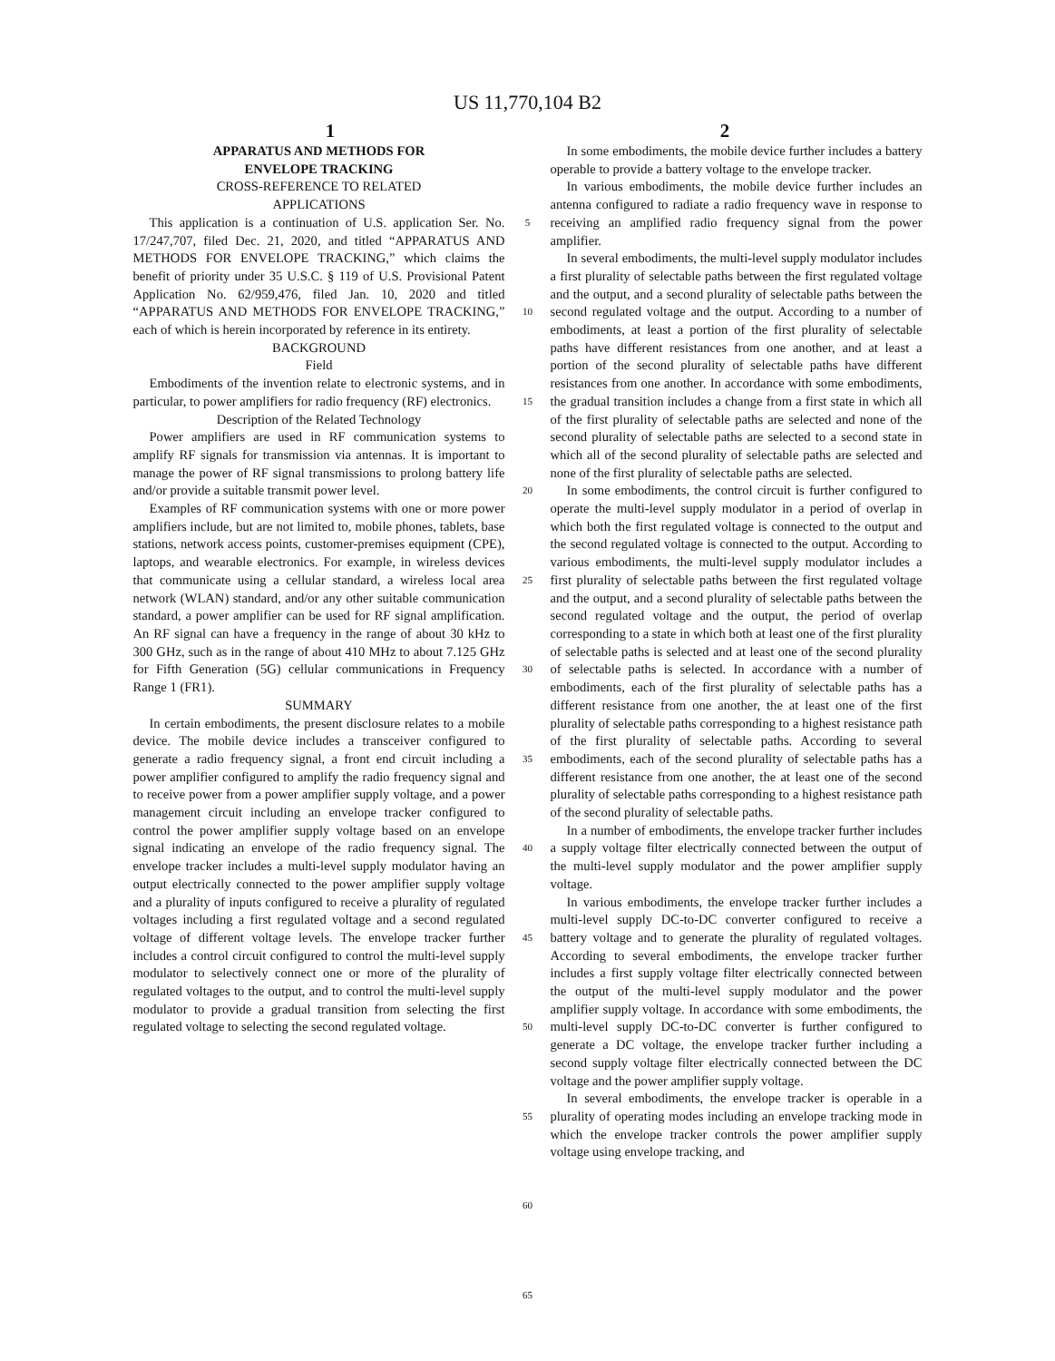US 11,770,104 B2
1 2
APPARATUS AND METHODS FOR
ENVELOPE TRACKING
CROSS-REFERENCE TO RELATED
APPLICATIONS
This application is a continuation of U.S. application Ser. No. 17/247,707, filed Dec. 21, 2020, and titled “APPARATUS AND METHODS FOR ENVELOPE TRACKING,” which claims the benefit of priority under 35 U.S.C. § 119 of U.S. Provisional Patent Application No. 62/959,476, filed Jan. 10, 2020 and titled “APPARATUS AND METHODS FOR ENVELOPE TRACKING,” each of which is herein incorporated by reference in its entirety.
BACKGROUND
Field
Embodiments of the invention relate to electronic systems, and in particular, to power amplifiers for radio frequency (RF) electronics.
Description of the Related Technology
Power amplifiers are used in RF communication systems to amplify RF signals for transmission via antennas. It is important to manage the power of RF signal transmissions to prolong battery life and/or provide a suitable transmit power level.
Examples of RF communication systems with one or more power amplifiers include, but are not limited to, mobile phones, tablets, base stations, network access points, customer-premises equipment (CPE), laptops, and wearable electronics. For example, in wireless devices that communicate using a cellular standard, a wireless local area network (WLAN) standard, and/or any other suitable communication standard, a power amplifier can be used for RF signal amplification. An RF signal can have a frequency in the range of about 30 kHz to 300 GHz, such as in the range of about 410 MHz to about 7.125 GHz for Fifth Generation (5G) cellular communications in Frequency Range 1 (FR1).
SUMMARY
In certain embodiments, the present disclosure relates to a mobile device. The mobile device includes a transceiver configured to generate a radio frequency signal, a front end circuit including a power amplifier configured to amplify the radio frequency signal and to receive power from a power amplifier supply voltage, and a power management circuit including an envelope tracker configured to control the power amplifier supply voltage based on an envelope signal indicating an envelope of the radio frequency signal. The envelope tracker includes a multi-level supply modulator having an output electrically connected to the power amplifier supply voltage and a plurality of inputs configured to receive a plurality of regulated voltages including a first regulated voltage and a second regulated voltage of different voltage levels. The envelope tracker further includes a control circuit configured to control the multi-level supply modulator to selectively connect one or more of the plurality of regulated voltages to the output, and to control the multi-level supply modulator to provide a gradual transition from selecting the first regulated voltage to selecting the second regulated voltage.
5
10
15
20
25
30
35
40
45
50
55
60
65
In some embodiments, the mobile device further includes a battery operable to provide a battery voltage to the envelope tracker.
In various embodiments, the mobile device further includes an antenna configured to radiate a radio frequency wave in response to receiving an amplified radio frequency signal from the power amplifier.
In several embodiments, the multi-level supply modulator includes a first plurality of selectable paths between the first regulated voltage and the output, and a second plurality of selectable paths between the second regulated voltage and the output. According to a number of embodiments, at least a portion of the first plurality of selectable paths have different resistances from one another, and at least a portion of the second plurality of selectable paths have different resistances from one another. In accordance with some embodiments, the gradual transition includes a change from a first state in which all of the first plurality of selectable paths are selected and none of the second plurality of selectable paths are selected to a second state in which all of the second plurality of selectable paths are selected and none of the first plurality of selectable paths are selected.
In some embodiments, the control circuit is further configured to operate the multi-level supply modulator in a period of overlap in which both the first regulated voltage is connected to the output and the second regulated voltage is connected to the output. According to various embodiments, the multi-level supply modulator includes a first plurality of selectable paths between the first regulated voltage and the output, and a second plurality of selectable paths between the second regulated voltage and the output, the period of overlap corresponding to a state in which both at least one of the first plurality of selectable paths is selected and at least one of the second plurality of selectable paths is selected. In accordance with a number of embodiments, each of the first plurality of selectable paths has a different resistance from one another, the at least one of the first plurality of selectable paths corresponding to a highest resistance path of the first plurality of selectable paths. According to several embodiments, each of the second plurality of selectable paths has a different resistance from one another, the at least one of the second plurality of selectable paths corresponding to a highest resistance path of the second plurality of selectable paths.
In a number of embodiments, the envelope tracker further includes a supply voltage filter electrically connected between the output of the multi-level supply modulator and the power amplifier supply voltage.
In various embodiments, the envelope tracker further includes a multi-level supply DC-to-DC converter configured to receive a battery voltage and to generate the plurality of regulated voltages. According to several embodiments, the envelope tracker further includes a first supply voltage filter electrically connected between the output of the multi-level supply modulator and the power amplifier supply voltage. In accordance with some embodiments, the multi-level supply DC-to-DC converter is further configured to generate a DC voltage, the envelope tracker further including a second supply voltage filter electrically connected between the DC voltage and the power amplifier supply voltage.
In several embodiments, the envelope tracker is operable in a plurality of operating modes including an envelope tracking mode in which the envelope tracker controls the power amplifier supply voltage using envelope tracking, and